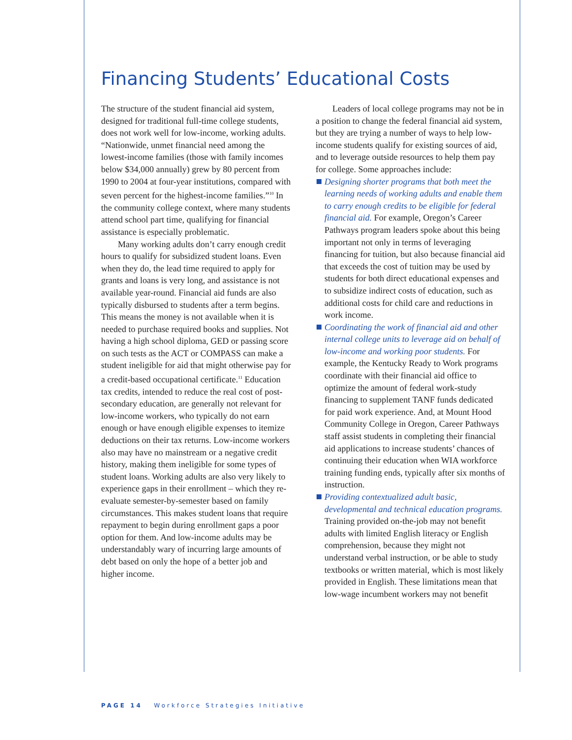Financing Students’ Educational Costs
The structure of the student financial aid system, designed for traditional full-time college students, does not work well for low-income, working adults. “Nationwide, unmet financial need among the lowest-income families (those with family incomes below $34,000 annually) grew by 80 percent from 1990 to 2004 at four-year institutions, compared with seven percent for the highest-income families.”<sup>10</sup> In the community college context, where many students attend school part time, qualifying for financial assistance is especially problematic.
Many working adults don’t carry enough credit hours to qualify for subsidized student loans. Even when they do, the lead time required to apply for grants and loans is very long, and assistance is not available year-round. Financial aid funds are also typically disbursed to students after a term begins. This means the money is not available when it is needed to purchase required books and supplies. Not having a high school diploma, GED or passing score on such tests as the ACT or COMPASS can make a student ineligible for aid that might otherwise pay for a credit-based occupational certificate.<sup>11</sup> Education tax credits, intended to reduce the real cost of post-secondary education, are generally not relevant for low-income workers, who typically do not earn enough or have enough eligible expenses to itemize deductions on their tax returns. Low-income workers also may have no mainstream or a negative credit history, making them ineligible for some types of student loans. Working adults are also very likely to experience gaps in their enrollment – which they re-evaluate semester-by-semester based on family circumstances. This makes student loans that require repayment to begin during enrollment gaps a poor option for them. And low-income adults may be understandably wary of incurring large amounts of debt based on only the hope of a better job and higher income.
Leaders of local college programs may not be in a position to change the federal financial aid system, but they are trying a number of ways to help low-income students qualify for existing sources of aid, and to leverage outside resources to help them pay for college. Some approaches include:
Designing shorter programs that both meet the learning needs of working adults and enable them to carry enough credits to be eligible for federal financial aid. For example, Oregon’s Career Pathways program leaders spoke about this being important not only in terms of leveraging financing for tuition, but also because financial aid that exceeds the cost of tuition may be used by students for both direct educational expenses and to subsidize indirect costs of education, such as additional costs for child care and reductions in work income.
Coordinating the work of financial aid and other internal college units to leverage aid on behalf of low-income and working poor students. For example, the Kentucky Ready to Work programs coordinate with their financial aid office to optimize the amount of federal work-study financing to supplement TANF funds dedicated for paid work experience. And, at Mount Hood Community College in Oregon, Career Pathways staff assist students in completing their financial aid applications to increase students’ chances of continuing their education when WIA workforce training funding ends, typically after six months of instruction.
Providing contextualized adult basic, developmental and technical education programs. Training provided on-the-job may not benefit adults with limited English literacy or English comprehension, because they might not understand verbal instruction, or be able to study textbooks or written material, which is most likely provided in English. These limitations mean that low-wage incumbent workers may not benefit
PAGE 14 Workforce Strategies Initiative